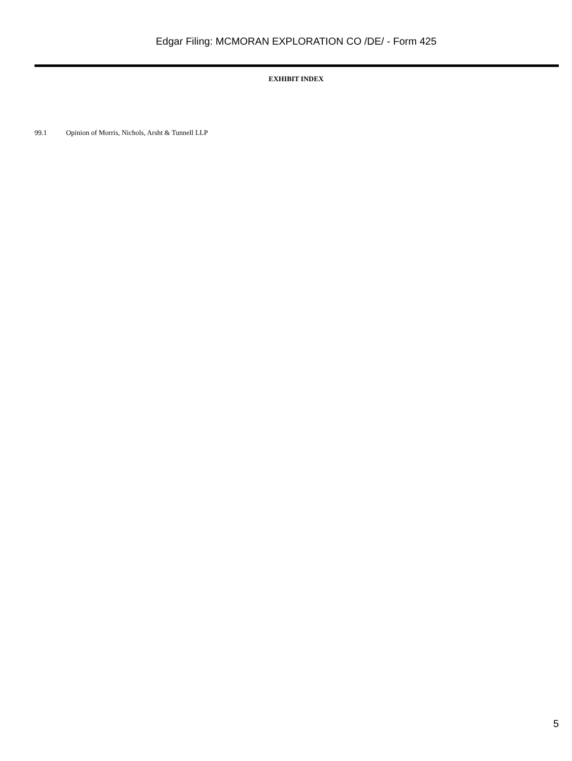Edgar Filing: MCMORAN EXPLORATION CO /DE/ - Form 425
EXHIBIT INDEX
99.1 Opinion of Morris, Nichols, Arsht & Tunnell LLP
5